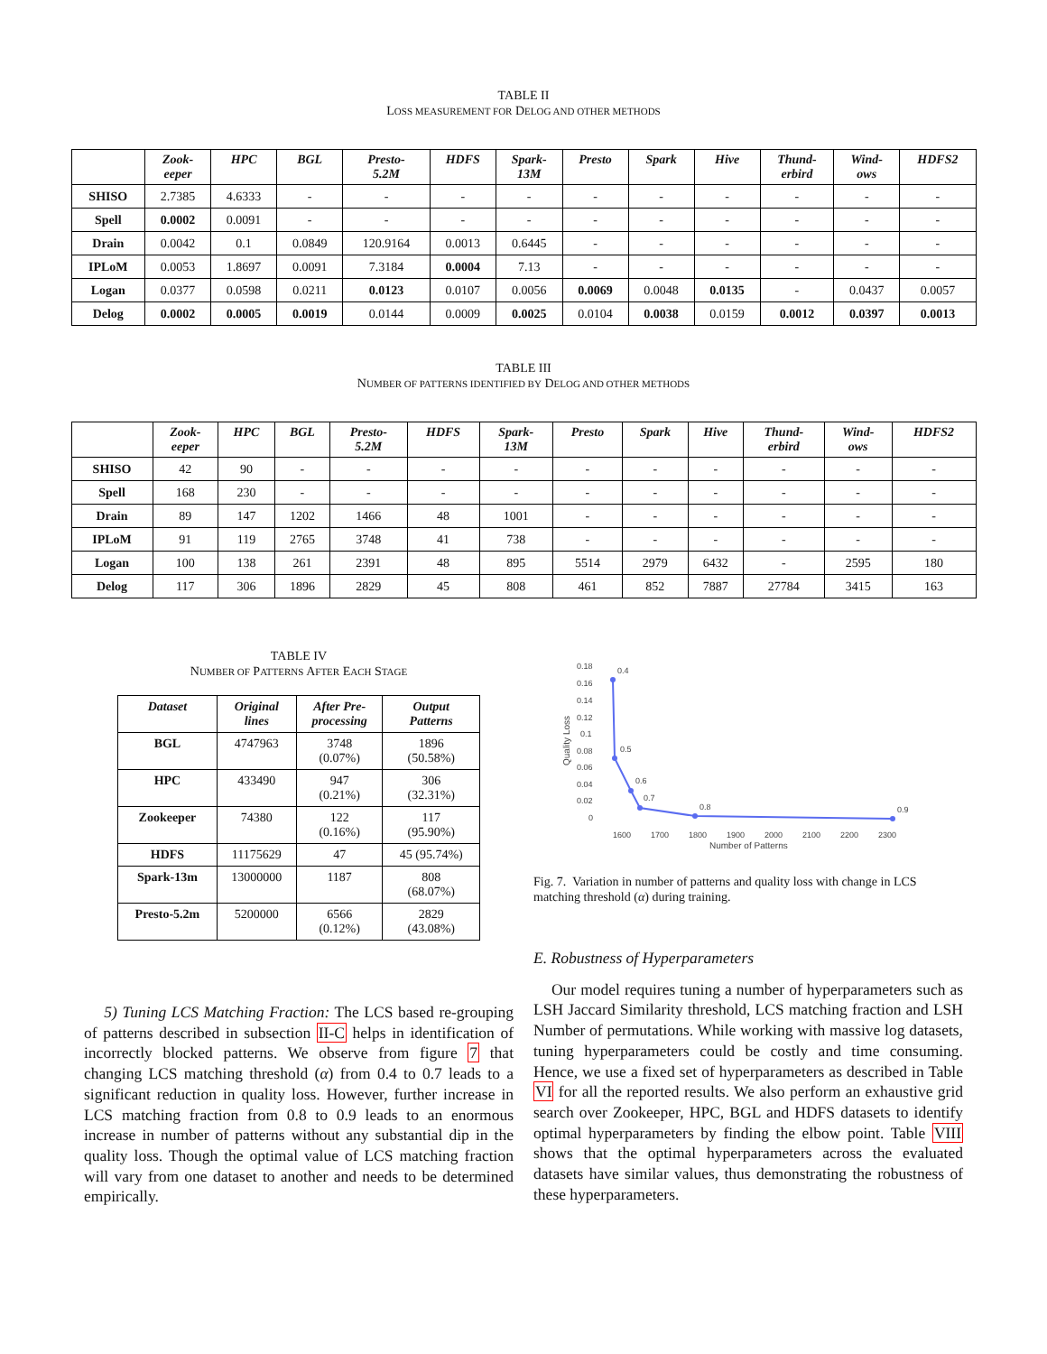TABLE II
LOSS MEASUREMENT FOR DELOG AND OTHER METHODS
| | Zook- eeper | HPC | BGL | Presto- 5.2M | HDFS | Spark- 13M | Presto | Spark | Hive | Thund- erbird | Wind- ows | HDFS2 |
| --- | --- | --- | --- | --- | --- | --- | --- | --- | --- | --- | --- | --- |
| SHISO | 2.7385 | 4.6333 | - | - | - | - | - | - | - | - | - | - |
| Spell | 0.0002 | 0.0091 | - | - | - | - | - | - | - | - | - | - |
| Drain | 0.0042 | 0.1 | 0.0849 | 120.9164 | 0.0013 | 0.6445 | - | - | - | - | - | - |
| IPLoM | 0.0053 | 1.8697 | 0.0091 | 7.3184 | 0.0004 | 7.13 | - | - | - | - | - | - |
| Logan | 0.0377 | 0.0598 | 0.0211 | 0.0123 | 0.0107 | 0.0056 | 0.0069 | 0.0048 | 0.0135 | - | 0.0437 | 0.0057 |
| Delog | 0.0002 | 0.0005 | 0.0019 | 0.0144 | 0.0009 | 0.0025 | 0.0104 | 0.0038 | 0.0159 | 0.0012 | 0.0397 | 0.0013 |
TABLE III
NUMBER OF PATTERNS IDENTIFIED BY DELOG AND OTHER METHODS
| | Zook- eeper | HPC | BGL | Presto- 5.2M | HDFS | Spark- 13M | Presto | Spark | Hive | Thund- erbird | Wind- ows | HDFS2 |
| --- | --- | --- | --- | --- | --- | --- | --- | --- | --- | --- | --- | --- |
| SHISO | 42 | 90 | - | - | - | - | - | - | - | - | - | - |
| Spell | 168 | 230 | - | - | - | - | - | - | - | - | - | - |
| Drain | 89 | 147 | 1202 | 1466 | 48 | 1001 | - | - | - | - | - | - |
| IPLoM | 91 | 119 | 2765 | 3748 | 41 | 738 | - | - | - | - | - | - |
| Logan | 100 | 138 | 261 | 2391 | 48 | 895 | 5514 | 2979 | 6432 | - | 2595 | 180 |
| Delog | 117 | 306 | 1896 | 2829 | 45 | 808 | 461 | 852 | 7887 | 27784 | 3415 | 163 |
TABLE IV
NUMBER OF PATTERNS AFTER EACH STAGE
| Dataset | Original lines | After Pre- processing | Output Patterns |
| --- | --- | --- | --- |
| BGL | 4747963 | 3748 (0.07%) | 1896 (50.58%) |
| HPC | 433490 | 947 (0.21%) | 306 (32.31%) |
| Zookeeper | 74380 | 122 (0.16%) | 117 (95.90%) |
| HDFS | 11175629 | 47 | 45 (95.74%) |
| Spark-13m | 13000000 | 1187 | 808 (68.07%) |
| Presto-5.2m | 5200000 | 6566 (0.12%) | 2829 (43.08%) |
5) Tuning LCS Matching Fraction: The LCS based re-grouping of patterns described in subsection II-C helps in identification of incorrectly blocked patterns. We observe from figure 7 that changing LCS matching threshold (α) from 0.4 to 0.7 leads to a significant reduction in quality loss. However, further increase in LCS matching fraction from 0.8 to 0.9 leads to an enormous increase in number of patterns without any substantial dip in the quality loss. Though the optimal value of LCS matching fraction will vary from one dataset to another and needs to be determined empirically.
0.18
0.16
0.14
0.12
0.1
0.08
0.06
0.04
0.02
0
Quality Loss
1600
1700
1800
1900
2000
2100
2200
2300
Number of Patterns
0.4
0.5
0.6
0.7
0.8
0.9
Fig. 7. Variation in number of patterns and quality loss with change in LCS matching threshold (α) during training.
E. Robustness of Hyperparameters
Our model requires tuning a number of hyperparameters such as LSH Jaccard Similarity threshold, LCS matching fraction and LSH Number of permutations. While working with massive log datasets, tuning hyperparameters could be costly and time consuming. Hence, we use a fixed set of hyperparameters as described in Table VI for all the reported results. We also perform an exhaustive grid search over Zookeeper, HPC, BGL and HDFS datasets to identify optimal hyperparameters by finding the elbow point. Table VIII shows that the optimal hyperparameters across the evaluated datasets have similar values, thus demonstrating the robustness of these hyperparameters.